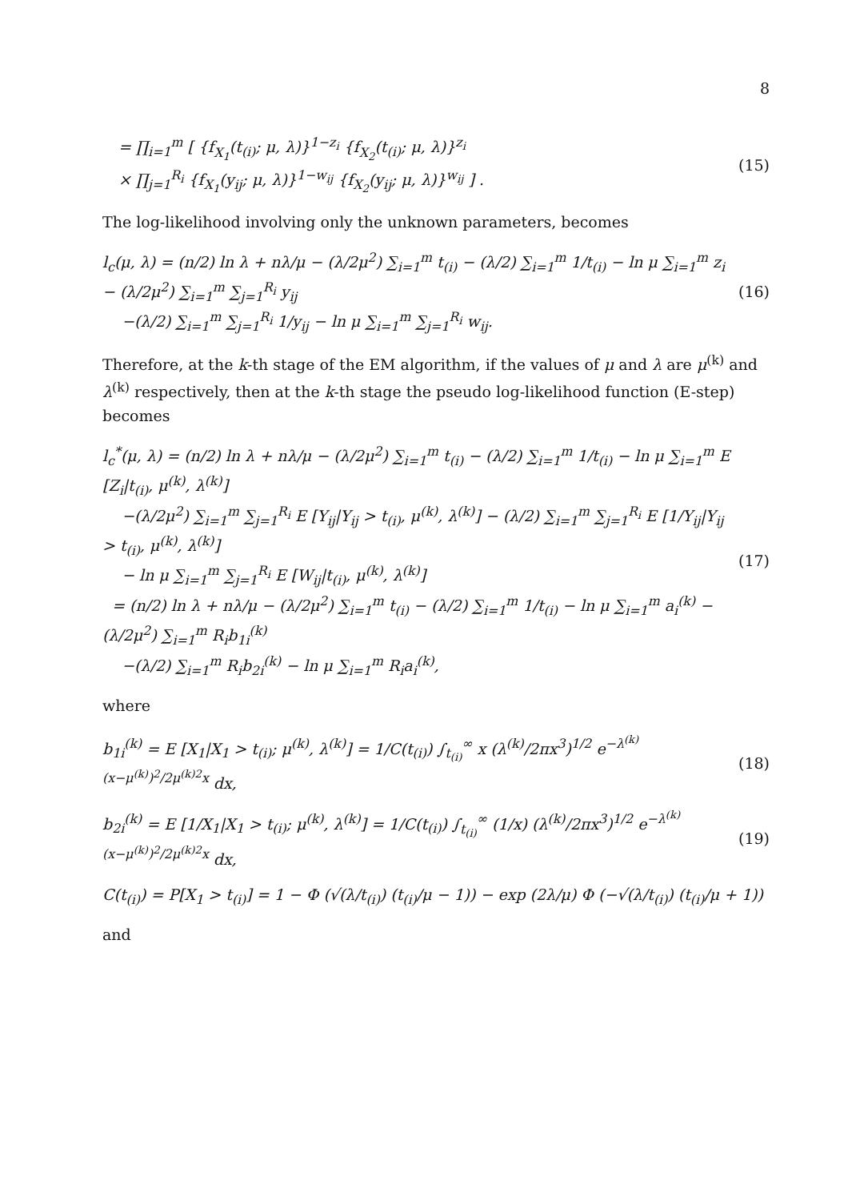8
= ∏<sub>i=1</sub><sup>m</sup> [ {f<sub>X<sub>1</sub></sub>(t<sub>(i)</sub>; μ, λ)}<sup>1−z<sub>i</sub></sup> {f<sub>X<sub>2</sub></sub>(t<sub>(i)</sub>; μ, λ)}<sup>z<sub>i</sub></sup>
× ∏<sub>j=1</sub><sup>R<sub>i</sub></sup> {f<sub>X<sub>1</sub></sub>(y<sub>ij</sub>; μ, λ)}<sup>1−w<sub>ij</sub></sup> {f<sub>X<sub>2</sub></sub>(y<sub>ij</sub>; μ, λ)}<sup>w<sub>ij</sub></sup> ] .
(15)
The log-likelihood involving only the unknown parameters, becomes
l<sub>c</sub>(μ, λ) = (n/2) ln λ + nλ/μ − (λ/2μ<sup>2</sup>) ∑<sub>i=1</sub><sup>m</sup> t<sub>(i)</sub> − (λ/2) ∑<sub>i=1</sub><sup>m</sup> 1/t<sub>(i)</sub> − ln μ ∑<sub>i=1</sub><sup>m</sup> z<sub>i</sub> − (λ/2μ<sup>2</sup>) ∑<sub>i=1</sub><sup>m</sup> ∑<sub>j=1</sub><sup>R<sub>i</sub></sup> y<sub>ij</sub>
−(λ/2) ∑<sub>i=1</sub><sup>m</sup> ∑<sub>j=1</sub><sup>R<sub>i</sub></sup> 1/y<sub>ij</sub> − ln μ ∑<sub>i=1</sub><sup>m</sup> ∑<sub>j=1</sub><sup>R<sub>i</sub></sup> w<sub>ij</sub>.
(16)
Therefore, at the k-th stage of the EM algorithm, if the values of μ and λ are μ<sup>(k)</sup> and λ<sup>(k)</sup> respectively, then at the k-th stage the pseudo log-likelihood function (E-step) becomes
l<sub>c</sub><sup>*</sup>(μ, λ) = (n/2) ln λ + nλ/μ − (λ/2μ<sup>2</sup>) ∑<sub>i=1</sub><sup>m</sup> t<sub>(i)</sub> − (λ/2) ∑<sub>i=1</sub><sup>m</sup> 1/t<sub>(i)</sub> − ln μ ∑<sub>i=1</sub><sup>m</sup> E [Z<sub>i</sub>|t<sub>(i)</sub>, μ<sup>(k)</sup>, λ<sup>(k)</sup>]
−(λ/2μ<sup>2</sup>) ∑<sub>i=1</sub><sup>m</sup> ∑<sub>j=1</sub><sup>R<sub>i</sub></sup> E [Y<sub>ij</sub>|Y<sub>ij</sub> > t<sub>(i)</sub>, μ<sup>(k)</sup>, λ<sup>(k)</sup>] − (λ/2) ∑<sub>i=1</sub><sup>m</sup> ∑<sub>j=1</sub><sup>R<sub>i</sub></sup> E [1/Y<sub>ij</sub>|Y<sub>ij</sub> > t<sub>(i)</sub>, μ<sup>(k)</sup>, λ<sup>(k)</sup>]
− ln μ ∑<sub>i=1</sub><sup>m</sup> ∑<sub>j=1</sub><sup>R<sub>i</sub></sup> E [W<sub>ij</sub>|t<sub>(i)</sub>, μ<sup>(k)</sup>, λ<sup>(k)</sup>]
= (n/2) ln λ + nλ/μ − (λ/2μ<sup>2</sup>) ∑<sub>i=1</sub><sup>m</sup> t<sub>(i)</sub> − (λ/2) ∑<sub>i=1</sub><sup>m</sup> 1/t<sub>(i)</sub> − ln μ ∑<sub>i=1</sub><sup>m</sup> a<sub>i</sub><sup>(k)</sup> − (λ/2μ<sup>2</sup>) ∑<sub>i=1</sub><sup>m</sup> R<sub>i</sub>b<sub>1i</sub><sup>(k)</sup>
−(λ/2) ∑<sub>i=1</sub><sup>m</sup> R<sub>i</sub>b<sub>2i</sub><sup>(k)</sup> − ln μ ∑<sub>i=1</sub><sup>m</sup> R<sub>i</sub>a<sub>i</sub><sup>(k)</sup>,
(17)
where
b<sub>1i</sub><sup>(k)</sup> = E [X<sub>1</sub>|X<sub>1</sub> > t<sub>(i)</sub>; μ<sup>(k)</sup>, λ<sup>(k)</sup>] = 1/C(t<sub>(i)</sub>) ∫<sub>t<sub>(i)</sub></sub><sup>∞</sup> x (λ<sup>(k)</sup>/2πx<sup>3</sup>)<sup>1/2</sup> e<sup>−λ<sup>(k)</sup>(x−μ<sup>(k)</sup>)<sup>2</sup>/2μ<sup>(k)2</sup>x</sup> dx,
(18)
b<sub>2i</sub><sup>(k)</sup> = E [1/X<sub>1</sub>|X<sub>1</sub> > t<sub>(i)</sub>; μ<sup>(k)</sup>, λ<sup>(k)</sup>] = 1/C(t<sub>(i)</sub>) ∫<sub>t<sub>(i)</sub></sub><sup>∞</sup> (1/x) (λ<sup>(k)</sup>/2πx<sup>3</sup>)<sup>1/2</sup> e<sup>−λ<sup>(k)</sup>(x−μ<sup>(k)</sup>)<sup>2</sup>/2μ<sup>(k)2</sup>x</sup> dx,
(19)
C(t<sub>(i)</sub>) = P[X<sub>1</sub> > t<sub>(i)</sub>] = 1 − Φ (√(λ/t<sub>(i)</sub>) (t<sub>(i)</sub>/μ − 1)) − exp (2λ/μ) Φ (−√(λ/t<sub>(i)</sub>) (t<sub>(i)</sub>/μ + 1))
and